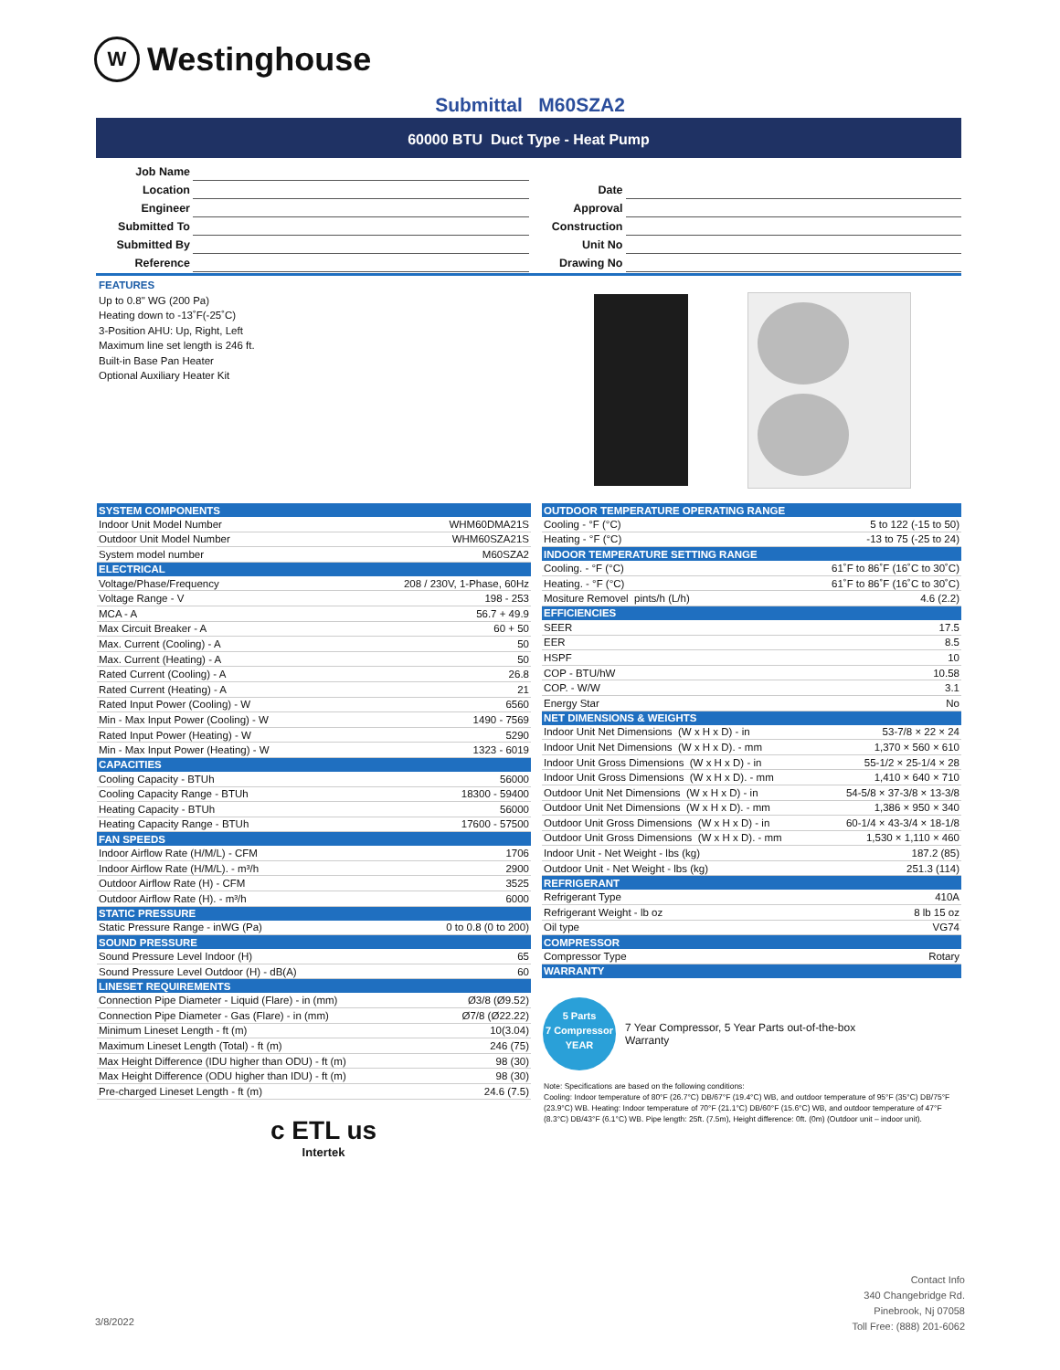W
Westinghouse
Submittal M60SZA2
60000 BTU Duct Type - Heat Pump
| Job Name | | | |
| Location | | Date | |
| Engineer | | Approval | |
| Submitted To | | Construction | |
| Submitted By | | Unit No | |
| Reference | | Drawing No | |
FEATURES
Up to 0.8" WG (200 Pa)
Heating down to -13˚F(-25˚C)
3-Position AHU: Up, Right, Left
Maximum line set length is 246 ft.
Built-in Base Pan Heater
Optional Auxiliary Heater Kit
| SYSTEM COMPONENTS | |
| --- | --- |
| Indoor Unit Model Number | WHM60DMA21S |
| Outdoor Unit Model Number | WHM60SZA21S |
| System model number | M60SZA2 |
| ELECTRICAL | |
| Voltage/Phase/Frequency | 208 / 230V, 1-Phase, 60Hz |
| Voltage Range - V | 198 - 253 |
| MCA - A | 56.7 + 49.9 |
| Max Circuit Breaker - A | 60 + 50 |
| Max. Current (Cooling) - A | 50 |
| Max. Current (Heating) - A | 50 |
| Rated Current (Cooling) - A | 26.8 |
| Rated Current (Heating) - A | 21 |
| Rated Input Power (Cooling) - W | 6560 |
| Min - Max Input Power (Cooling) - W | 1490 - 7569 |
| Rated Input Power (Heating) - W | 5290 |
| Min - Max Input Power (Heating) - W | 1323 - 6019 |
| CAPACITIES | |
| Cooling Capacity - BTUh | 56000 |
| Cooling Capacity Range - BTUh | 18300 - 59400 |
| Heating Capacity - BTUh | 56000 |
| Heating Capacity Range - BTUh | 17600 - 57500 |
| FAN SPEEDS | |
| Indoor Airflow Rate (H/M/L) - CFM | 1706 |
| Indoor Airflow Rate (H/M/L). - m³/h | 2900 |
| Outdoor Airflow Rate (H) - CFM | 3525 |
| Outdoor Airflow Rate (H). - m³/h | 6000 |
| STATIC PRESSURE | |
| Static Pressure Range - inWG (Pa) | 0 to 0.8 (0 to 200) |
| SOUND PRESSURE | |
| Sound Pressure Level Indoor (H) | 65 |
| Sound Pressure Level Outdoor (H) - dB(A) | 60 |
| LINESET REQUIREMENTS | |
| Connection Pipe Diameter - Liquid (Flare) - in (mm) | Ø3/8 (Ø9.52) |
| Connection Pipe Diameter - Gas (Flare) - in (mm) | Ø7/8 (Ø22.22) |
| Minimum Lineset Length - ft (m) | 10(3.04) |
| Maximum Lineset Length (Total) - ft (m) | 246 (75) |
| Max Height Difference (IDU higher than ODU) - ft (m) | 98 (30) |
| Max Height Difference (ODU higher than IDU) - ft (m) | 98 (30) |
| Pre-charged Lineset Length - ft (m) | 24.6 (7.5) |
| OUTDOOR TEMPERATURE OPERATING RANGE | |
| --- | --- |
| Cooling - °F (°C) | 5 to 122 (-15 to 50) |
| Heating - °F (°C) | -13 to 75 (-25 to 24) |
| INDOOR TEMPERATURE SETTING RANGE | |
| Cooling. - °F (°C) | 61˚F to 86˚F (16˚C to 30˚C) |
| Heating. - °F (°C) | 61˚F to 86˚F (16˚C to 30˚C) |
| Mositure Removel pints/h (L/h) | 4.6 (2.2) |
| EFFICIENCIES | |
| SEER | 17.5 |
| EER | 8.5 |
| HSPF | 10 |
| COP - BTU/hW | 10.58 |
| COP. - W/W | 3.1 |
| Energy Star | No |
| NET DIMENSIONS & WEIGHTS | |
| Indoor Unit Net Dimensions (W x H x D) - in | 53-7/8 × 22 × 24 |
| Indoor Unit Net Dimensions (W x H x D). - mm | 1,370 × 560 × 610 |
| Indoor Unit Gross Dimensions (W x H x D) - in | 55-1/2 × 25-1/4 × 28 |
| Indoor Unit Gross Dimensions (W x H x D). - mm | 1,410 × 640 × 710 |
| Outdoor Unit Net Dimensions (W x H x D) - in | 54-5/8 × 37-3/8 × 13-3/8 |
| Outdoor Unit Net Dimensions (W x H x D). - mm | 1,386 × 950 × 340 |
| Outdoor Unit Gross Dimensions (W x H x D) - in | 60-1/4 × 43-3/4 × 18-1/8 |
| Outdoor Unit Gross Dimensions (W x H x D). - mm | 1,530 × 1,110 × 460 |
| Indoor Unit - Net Weight - lbs (kg) | 187.2 (85) |
| Outdoor Unit - Net Weight - lbs (kg) | 251.3 (114) |
| REFRIGERANT | |
| Refrigerant Type | 410A |
| Refrigerant Weight - lb oz | 8 lb 15 oz |
| Oil type | VG74 |
| COMPRESSOR | |
| Compressor Type | Rotary |
| WARRANTY | |
5 Parts
7 Compressor
YEAR
7 Year Compressor, 5 Year Parts out-of-the-box
Warranty
Note: Specifications are based on the following conditions:
Cooling: Indoor temperature of 80°F (26.7°C) DB/67°F (19.4°C) WB, and outdoor temperature of 95°F (35°C) DB/75°F (23.9°C) WB. Heating: Indoor temperature of 70°F (21.1°C) DB/60°F (15.6°C) WB, and outdoor temperature of 47°F (8.3°C) DB/43°F (6.1°C) WB. Pipe length: 25ft. (7.5m), Height difference: 0ft. (0m) (Outdoor unit – indoor unit).
c ETL us
Intertek
Contact Info
340 Changebridge Rd.
Pinebrook, Nj 07058
Toll Free: (888) 201-6062
3/8/2022